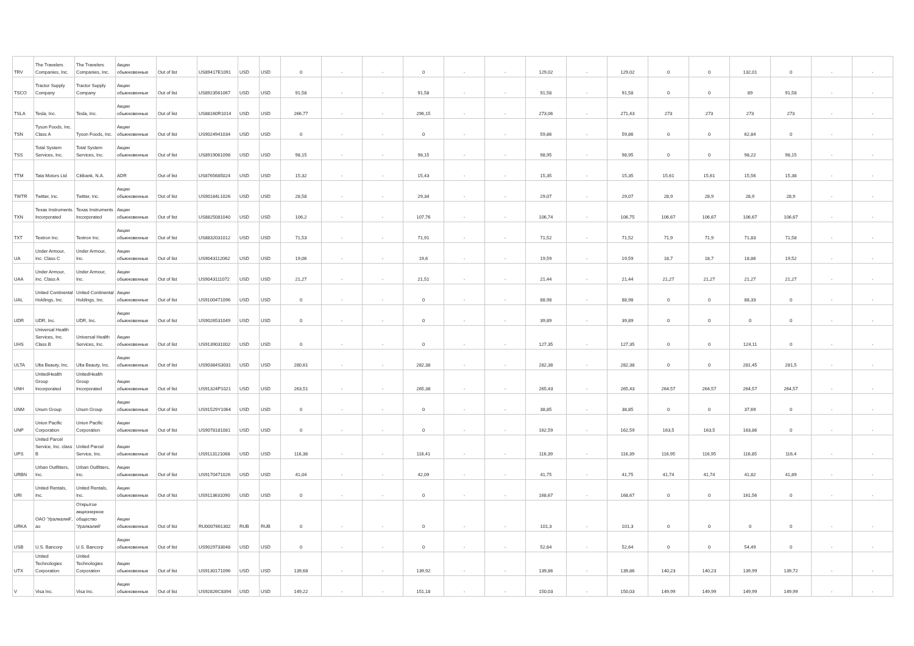| TRV | The Travelers Companies, Inc. | The Travelers Companies, Inc. | Акции обыкновенные | Out of list | US89417E1091 | USD | USD | 0 | - | - | 0 | - | - | 129,02 | - | 129,02 | 0 | 0 | 132,01 | 0 | - | - |
| TSCO | Tractor Supply Company | Tractor Supply Company | Акции обыкновенные | Out of list | US8923561067 | USD | USD | 91,58 | - | - | 91,58 | - | - | 91,58 | - | 91,58 | 0 | 0 | 89 | 91,58 | - | - |
| TSLA | Tesla, Inc. | Tesla, Inc. | Акции обыкновенные | Out of list | US88160R1014 | USD | USD | 266,77 | - | - | 296,15 | - | - | 273,06 | - | 271,43 | 273 | 273 | 273 | 273 | - | - |
| TSN | Tyson Foods, Inc. Class A | Tyson Foods, Inc. | Акции обыкновенные | Out of list | US9024941034 | USD | USD | 0 | - | - | 0 | - | - | 59,86 | - | 59,86 | 0 | 0 | 62,84 | 0 | - | - |
| TSS | Total System Services, Inc. | Total System Services, Inc. | Акции обыкновенные | Out of list | US8919061098 | USD | USD | 98,15 | - | - | 98,15 | - | - | 98,95 | - | 98,95 | 0 | 0 | 98,22 | 98,15 | - | - |
| TTM | Tata Motors Ltd | Citibank, N.A. | ADR | Out of list | US8765685024 | USD | USD | 15,32 | - | - | 15,43 | - | - | 15,35 | - | 15,35 | 15,61 | 15,61 | 15,56 | 15,38 | - | - |
| TWTR | Twitter, Inc. | Twitter, Inc. | Акции обыкновенные | Out of list | US90184L1026 | USD | USD | 28,58 | - | - | 29,34 | - | - | 29,07 | - | 29,07 | 28,9 | 28,9 | 28,9 | 28,9 | - | - |
| TXN | Texas Instruments Incorporated | Texas Instruments Incorporated | Акции обыкновенные | Out of list | US8825081040 | USD | USD | 106,2 | - | - | 107,76 | - | - | 106,74 | - | 106,75 | 106,67 | 106,67 | 106,67 | 106,67 | - | - |
| TXT | Textron Inc. | Textron Inc. | Акции обыкновенные | Out of list | US8832031012 | USD | USD | 71,53 | - | - | 71,91 | - | - | 71,52 | - | 71,52 | 71,9 | 71,9 | 71,83 | 71,58 | - | - |
| UA | Under Armour, Inc. Class C | Under Armour, Inc. | Акции обыкновенные | Out of list | US9043112062 | USD | USD | 19,06 | - | - | 19,6 | - | - | 19,59 | - | 19,59 | 18,7 | 18,7 | 18,86 | 19,52 | - | - |
| UAA | Under Armour, Inc. Class A | Under Armour, Inc. | Акции обыкновенные | Out of list | US9043111072 | USD | USD | 21,27 | - | - | 21,51 | - | - | 21,44 | - | 21,44 | 21,27 | 21,27 | 21,27 | 21,27 | - | - |
| UAL | United Continental Holdings, Inc. | United Continental Holdings, Inc. | Акции обыкновенные | Out of list | US9100471096 | USD | USD | 0 | - | - | 0 | - | - | 88,98 | - | 88,98 | 0 | 0 | 88,33 | 0 | - | - |
| UDR | UDR, Inc. | UDR, Inc. | Акции обыкновенные | Out of list | US9026531049 | USD | USD | 0 | - | - | 0 | - | - | 39,89 | - | 39,89 | 0 | 0 | 0 | 0 | - | - |
| UHS | Universal Health Services, Inc. Class B | Universal Health Services, Inc. | Акции обыкновенные | Out of list | US9139031002 | USD | USD | 0 | - | - | 0 | - | - | 127,35 | - | 127,35 | 0 | 0 | 124,11 | 0 | - | - |
| ULTA | Ulta Beauty, Inc. | Ulta Beauty, Inc. | Акции обыкновенные | Out of list | US90384S3031 | USD | USD | 280,61 | - | - | 282,38 | - | - | 282,38 | - | 282,38 | 0 | 0 | 281,45 | 281,5 | - | - |
| UNH | UnitedHealth Group Incorporated | UnitedHealth Group Incorporated | Акции обыкновенные | Out of list | US91324P1021 | USD | USD | 263,51 | - | - | 265,38 | - | - | 265,43 | - | 265,43 | 264,57 | 264,57 | 264,57 | 264,57 | - | - |
| UNM | Unum Group | Unum Group | Акции обыкновенные | Out of list | US91529Y1064 | USD | USD | 0 | - | - | 0 | - | - | 38,85 | - | 38,85 | 0 | 0 | 37,69 | 0 | - | - |
| UNP | Union Pacific Corporation | Union Pacific Corporation | Акции обыкновенные | Out of list | US9078181081 | USD | USD | 0 | - | - | 0 | - | - | 162,59 | - | 162,59 | 163,5 | 163,5 | 163,86 | 0 | - | - |
| UPS | United Parcel Service, Inc. class B | United Parcel Service, Inc. | Акции обыкновенные | Out of list | US9113121068 | USD | USD | 116,38 | - | - | 116,41 | - | - | 116,39 | - | 116,39 | 116,95 | 116,95 | 116,85 | 116,4 | - | - |
| URBN | Urban Outfitters, Inc. | Urban Outfitters, Inc. | Акции обыкновенные | Out of list | US9170471026 | USD | USD | 41,04 | - | - | 42,09 | - | - | 41,75 | - | 41,75 | 41,74 | 41,74 | 41,82 | 41,89 | - | - |
| URI | United Rentals, Inc. | United Rentals, Inc. | Акции обыкновенные | Out of list | US9113631090 | USD | USD | 0 | - | - | 0 | - | - | 168,67 | - | 168,67 | 0 | 0 | 161,56 | 0 | - | - |
| URKA | OAO 'Уралкалий', ао | Открытое акционерное общество 'Уралкалий' | Акции обыкновенные | Out of list | RU0007661302 | RUB | RUB | 0 | - | - | 0 | - | - | 101,3 | - | 101,3 | 0 | 0 | 0 | 0 | - | - |
| USB | U.S. Bancorp | U.S. Bancorp | Акции обыкновенные | Out of list | US9029733048 | USD | USD | 0 | - | - | 0 | - | - | 52,64 | - | 52,64 | 0 | 0 | 54,49 | 0 | - | - |
| UTX | United Technologies Corporation | United Technologies Corporation | Акции обыкновенные | Out of list | US9130171096 | USD | USD | 139,68 | - | - | 139,92 | - | - | 139,86 | - | 139,86 | 140,23 | 140,23 | 139,99 | 139,72 | - | - |
| V | Visa Inc. | Visa Inc. | Акции обыкновенные | Out of list | US92826C8394 | USD | USD | 149,22 | - | - | 151,18 | - | - | 150,03 | - | 150,03 | 149,99 | 149,99 | 149,99 | 149,99 | - | - |